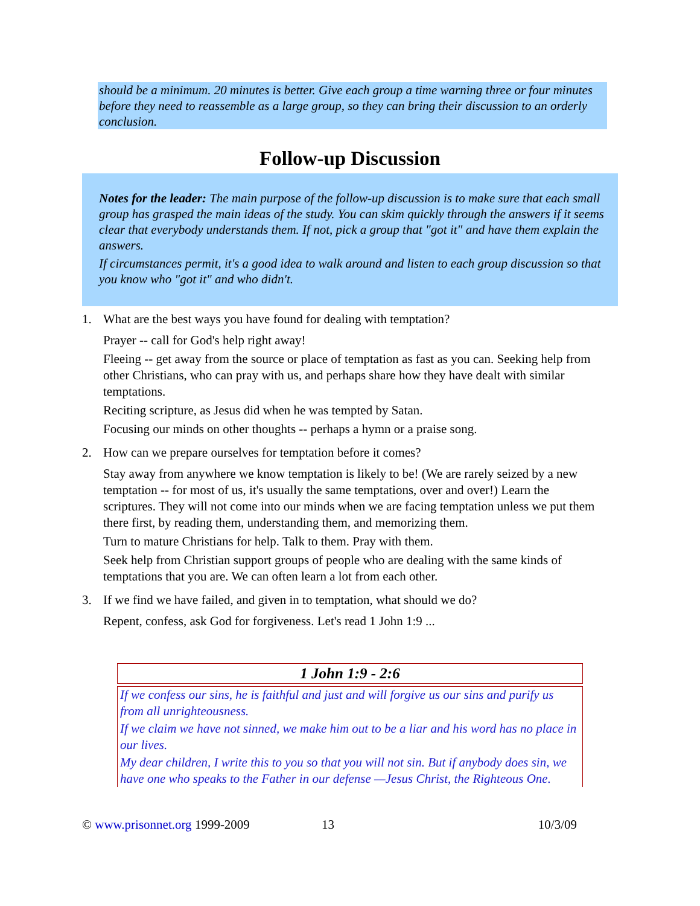should be a minimum. 20 minutes is better. Give each group a time warning three or four minutes before they need to reassemble as a large group, so they can bring their discussion to an orderly conclusion.
Follow-up Discussion
Notes for the leader: The main purpose of the follow-up discussion is to make sure that each small group has grasped the main ideas of the study. You can skim quickly through the answers if it seems clear that everybody understands them. If not, pick a group that "got it" and have them explain the answers.
If circumstances permit, it's a good idea to walk around and listen to each group discussion so that you know who "got it" and who didn't.
1. What are the best ways you have found for dealing with temptation?
Prayer -- call for God's help right away!
Fleeing -- get away from the source or place of temptation as fast as you can. Seeking help from other Christians, who can pray with us, and perhaps share how they have dealt with similar temptations.
Reciting scripture, as Jesus did when he was tempted by Satan.
Focusing our minds on other thoughts -- perhaps a hymn or a praise song.
2. How can we prepare ourselves for temptation before it comes?
Stay away from anywhere we know temptation is likely to be! (We are rarely seized by a new temptation -- for most of us, it's usually the same temptations, over and over!) Learn the scriptures. They will not come into our minds when we are facing temptation unless we put them there first, by reading them, understanding them, and memorizing them.
Turn to mature Christians for help. Talk to them. Pray with them.
Seek help from Christian support groups of people who are dealing with the same kinds of temptations that you are. We can often learn a lot from each other.
3. If we find we have failed, and given in to temptation, what should we do?
Repent, confess, ask God for forgiveness. Let's read 1 John 1:9 ...
1 John 1:9 - 2:6
If we confess our sins, he is faithful and just and will forgive us our sins and purify us from all unrighteousness.
If we claim we have not sinned, we make him out to be a liar and his word has no place in our lives.
My dear children, I write this to you so that you will not sin. But if anybody does sin, we have one who speaks to the Father in our defense —Jesus Christ, the Righteous One.
© www.prisonnet.org 1999-2009 13 10/3/09